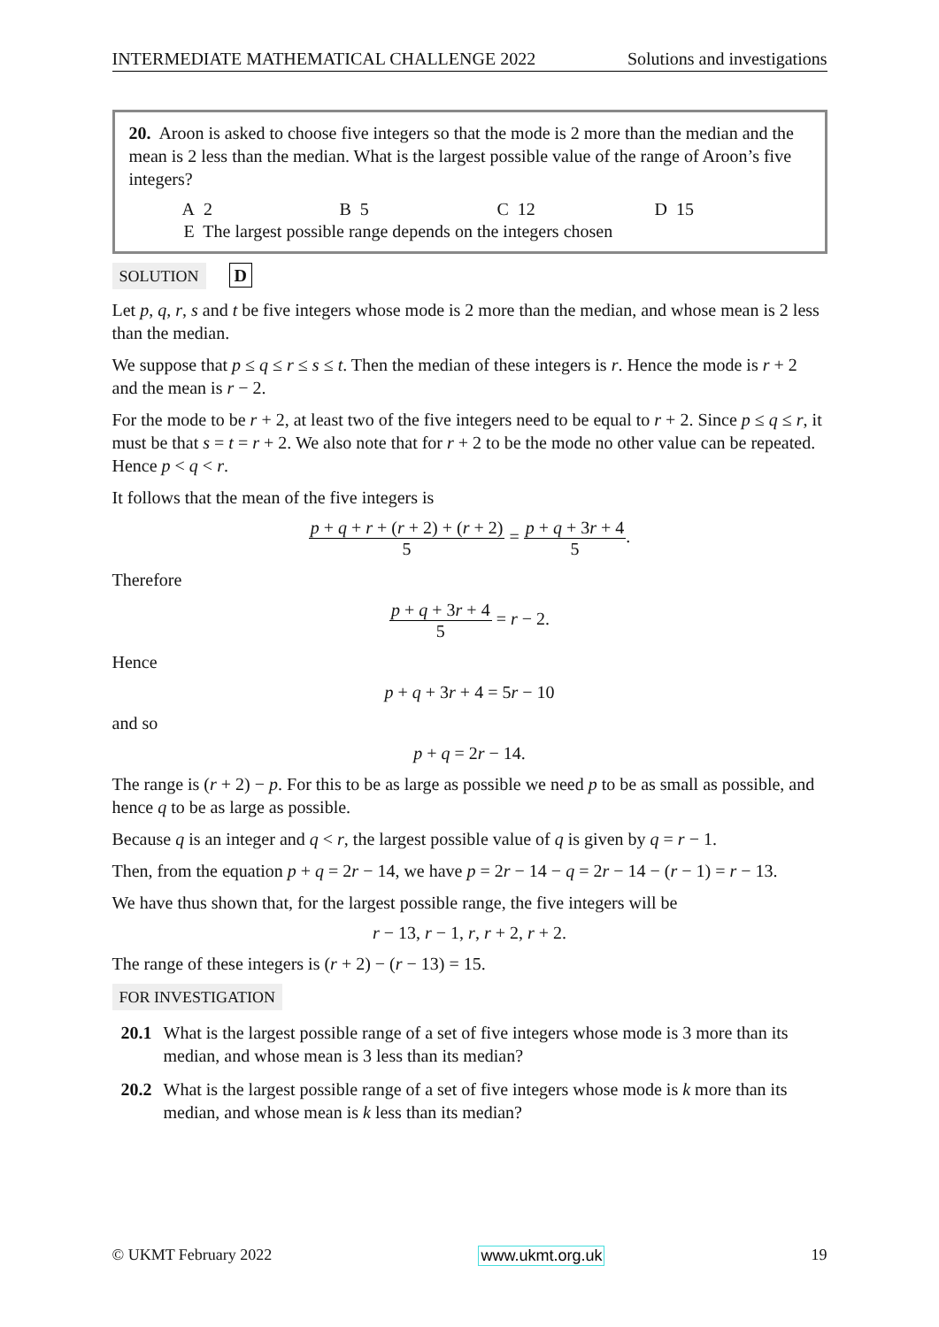INTERMEDIATE MATHEMATICAL CHALLENGE 2022 Solutions and investigations
20. Aroon is asked to choose five integers so that the mode is 2 more than the median and the mean is 2 less than the median. What is the largest possible value of the range of Aroon’s five integers?
A 2 B 5 C 12 D 15
E The largest possible range depends on the integers chosen
SOLUTION D
Let p, q, r, s and t be five integers whose mode is 2 more than the median, and whose mean is 2 less than the median.
We suppose that p ≤ q ≤ r ≤ s ≤ t. Then the median of these integers is r. Hence the mode is r + 2 and the mean is r − 2.
For the mode to be r + 2, at least two of the five integers need to be equal to r + 2. Since p ≤ q ≤ r, it must be that s = t = r + 2. We also note that for r + 2 to be the mode no other value can be repeated. Hence p < q < r.
It follows that the mean of the five integers is
p + q + r + (r + 2) + (r + 2) 5 = p + q + 3r + 4 5.
Therefore
p + q + 3r + 4 5 = r − 2.
Hence
p + q + 3r + 4 = 5r − 10
and so
p + q = 2r − 14.
The range is (r + 2) − p. For this to be as large as possible we need p to be as small as possible, and hence q to be as large as possible.
Because q is an integer and q < r, the largest possible value of q is given by q = r − 1.
Then, from the equation p + q = 2r − 14, we have p = 2r − 14 − q = 2r − 14 − (r − 1) = r − 13.
We have thus shown that, for the largest possible range, the five integers will be
r − 13, r − 1, r, r + 2, r + 2.
The range of these integers is (r + 2) − (r − 13) = 15.
FOR INVESTIGATION
20.1 What is the largest possible range of a set of five integers whose mode is 3 more than its median, and whose mean is 3 less than its median?
20.2 What is the largest possible range of a set of five integers whose mode is k more than its median, and whose mean is k less than its median?
© UKMT February 2022 www.ukmt.org.uk 19